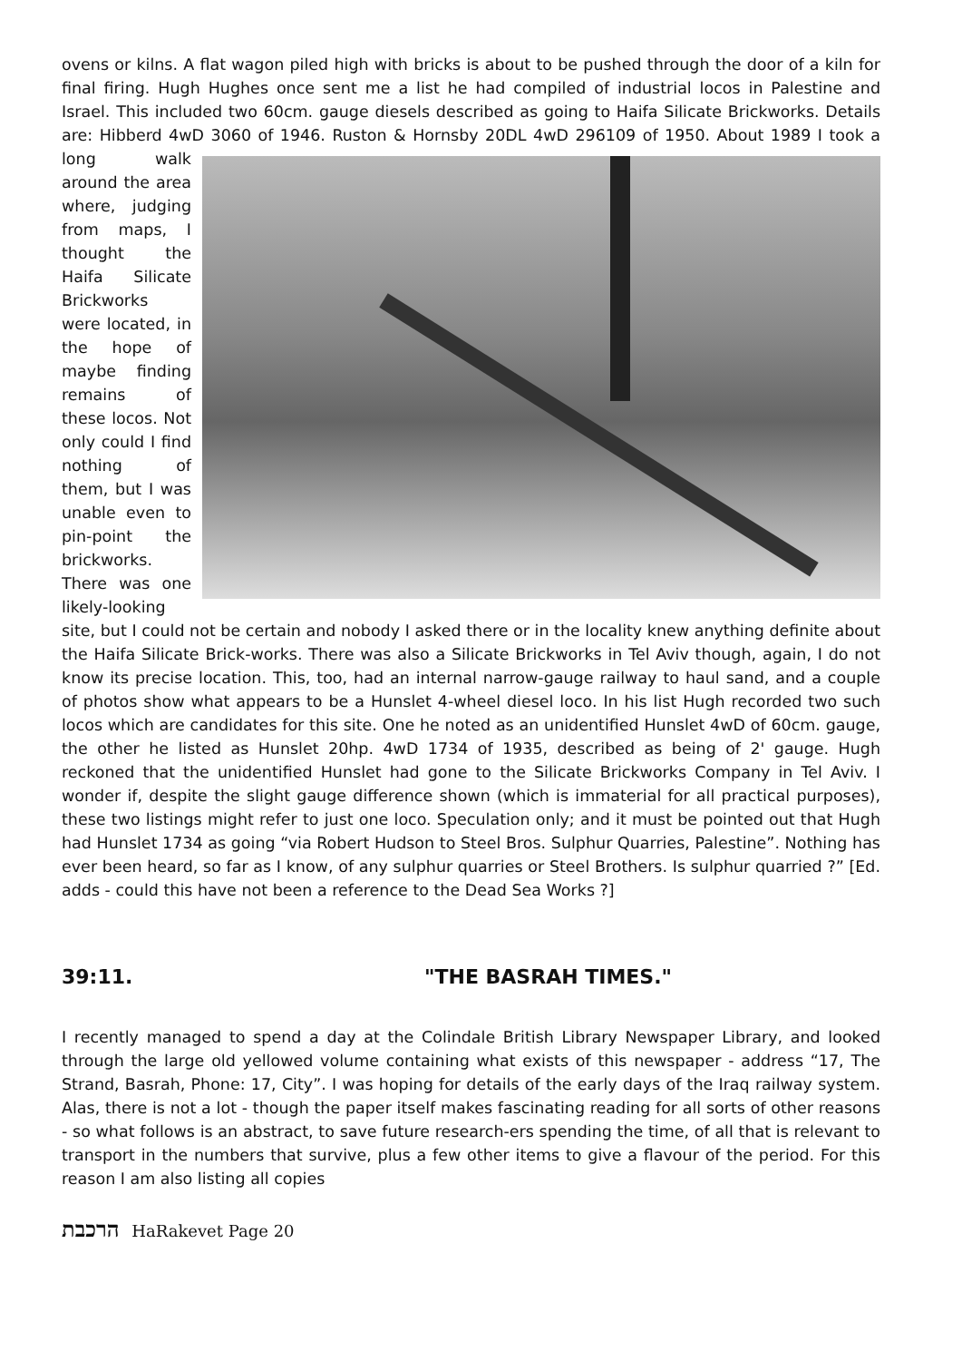ovens or kilns. A flat wagon piled high with bricks is about to be pushed through the door of a kiln for final firing. Hugh Hughes once sent me a list he had compiled of industrial locos in Palestine and Israel. This included two 60cm. gauge diesels described as going to Haifa Silicate Brickworks. Details are: Hibberd 4wD 3060 of 1946. Ruston & Hornsby 20DL 4wD 296109 of 1950. About 1989 I took a long walk around the area where, judging from maps, I thought the Haifa Silicate Brickworks were located, in the hope of maybe finding remains of these locos. Not only could I find nothing of them, but I was unable even to pin-point the brickworks. There was one likely-looking site, but I could not be certain and nobody I asked there or in the locality knew anything definite about the Haifa Silicate Brick-works. There was also a Silicate Brickworks in Tel Aviv though, again, I do not know its precise location. This, too, had an internal narrow-gauge railway to haul sand, and a couple of photos show what appears to be a Hunslet 4-wheel diesel loco. In his list Hugh recorded two such locos which are candidates for this site. One he noted as an unidentified Hunslet 4wD of 60cm. gauge, the other he listed as Hunslet 20hp. 4wD 1734 of 1935, described as being of 2' gauge. Hugh reckoned that the unidentified Hunslet had gone to the Silicate Brickworks Company in Tel Aviv. I wonder if, despite the slight gauge difference shown (which is immaterial for all practical purposes), these two listings might refer to just one loco. Speculation only; and it must be pointed out that Hugh had Hunslet 1734 as going “via Robert Hudson to Steel Bros. Sulphur Quarries, Palestine”. Nothing has ever been heard, so far as I know, of any sulphur quarries or Steel Brothers. Is sulphur quarried ?” [Ed. adds - could this have not been a reference to the Dead Sea Works ?]
39:11. "THE BASRAH TIMES."
I recently managed to spend a day at the Colindale British Library Newspaper Library, and looked through the large old yellowed volume containing what exists of this newspaper - address “17, The Strand, Basrah, Phone: 17, City”. I was hoping for details of the early days of the Iraq railway system. Alas, there is not a lot - though the paper itself makes fascinating reading for all sorts of other reasons - so what follows is an abstract, to save future research-ers spending the time, of all that is relevant to transport in the numbers that survive, plus a few other items to give a flavour of the period. For this reason I am also listing all copies
הרכבת HaRakevet Page 20